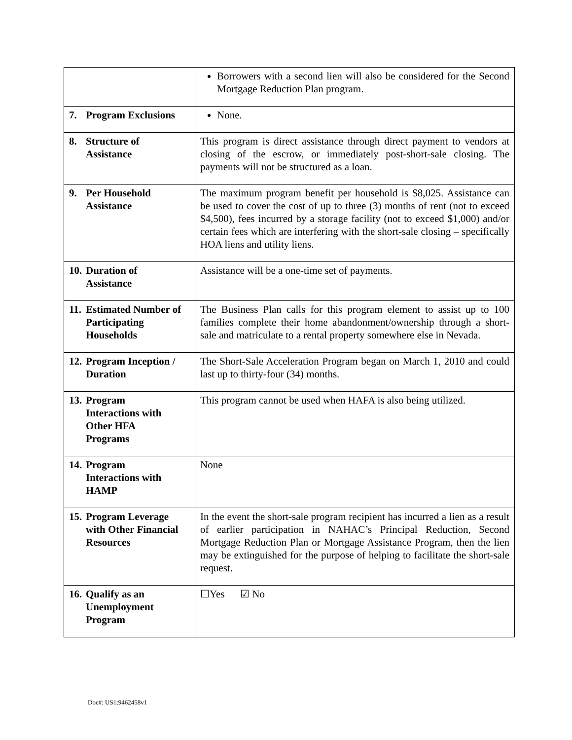| | Borrowers with a second lien will also be considered for the Second Mortgage Reduction Plan program. |
| 7. Program Exclusions | None. |
| 8. Structure of Assistance | This program is direct assistance through direct payment to vendors at closing of the escrow, or immediately post-short-sale closing. The payments will not be structured as a loan. |
| 9. Per Household Assistance | The maximum program benefit per household is $8,025. Assistance can be used to cover the cost of up to three (3) months of rent (not to exceed $4,500), fees incurred by a storage facility (not to exceed $1,000) and/or certain fees which are interfering with the short-sale closing – specifically HOA liens and utility liens. |
| 10. Duration of Assistance | Assistance will be a one-time set of payments. |
| 11. Estimated Number of Participating Households | The Business Plan calls for this program element to assist up to 100 families complete their home abandonment/ownership through a short-sale and matriculate to a rental property somewhere else in Nevada. |
| 12. Program Inception / Duration | The Short-Sale Acceleration Program began on March 1, 2010 and could last up to thirty-four (34) months. |
| 13. Program Interactions with Other HFA Programs | This program cannot be used when HAFA is also being utilized. |
| 14. Program Interactions with HAMP | None |
| 15. Program Leverage with Other Financial Resources | In the event the short-sale program recipient has incurred a lien as a result of earlier participation in NAHAC’s Principal Reduction, Second Mortgage Reduction Plan or Mortgage Assistance Program, then the lien may be extinguished for the purpose of helping to facilitate the short-sale request. |
| 16. Qualify as an Unemployment Program | ☐Yes ☑ No |
Doc#: US1:9462458v1